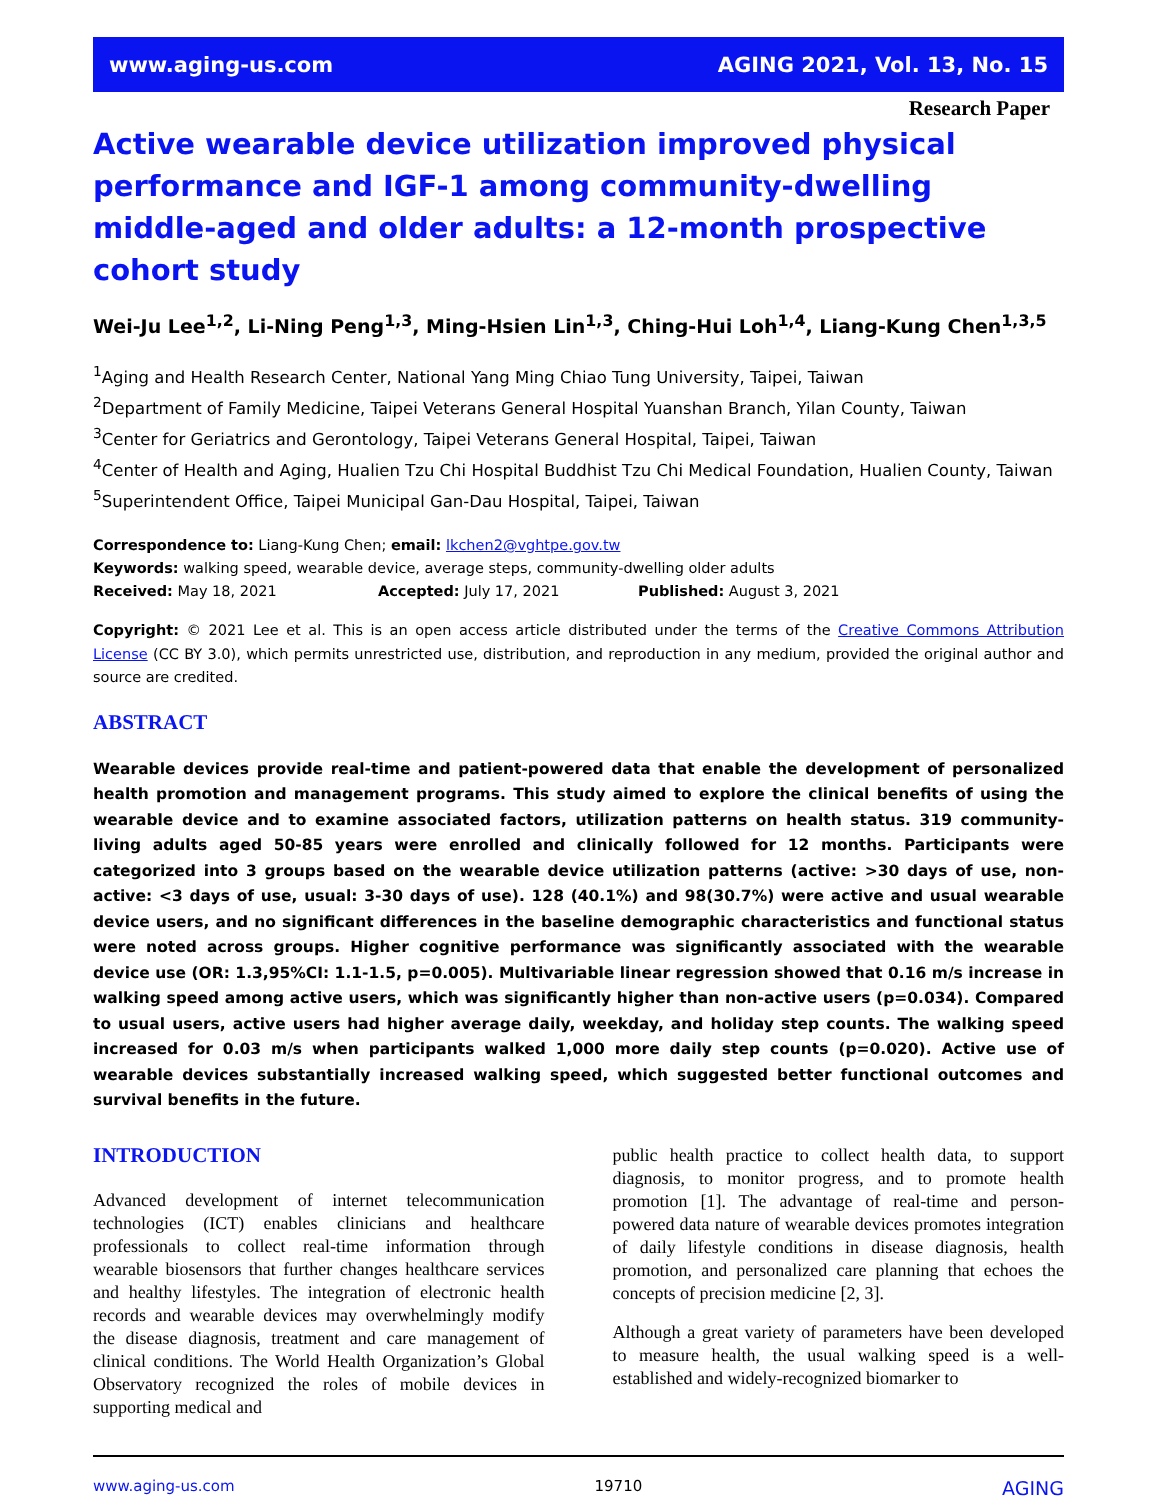www.aging-us.com AGING 2021, Vol. 13, No. 15
Research Paper
Active wearable device utilization improved physical performance and IGF-1 among community-dwelling middle-aged and older adults: a 12-month prospective cohort study
Wei-Ju Lee<sup>1,2</sup>, Li-Ning Peng<sup>1,3</sup>, Ming-Hsien Lin<sup>1,3</sup>, Ching-Hui Loh<sup>1,4</sup>, Liang-Kung Chen<sup>1,3,5</sup>
<sup>1</sup> Aging and Health Research Center, National Yang Ming Chiao Tung University, Taipei, Taiwan
<sup>2</sup> Department of Family Medicine, Taipei Veterans General Hospital Yuanshan Branch, Yilan County, Taiwan
<sup>3</sup> Center for Geriatrics and Gerontology, Taipei Veterans General Hospital, Taipei, Taiwan
<sup>4</sup> Center of Health and Aging, Hualien Tzu Chi Hospital Buddhist Tzu Chi Medical Foundation, Hualien County, Taiwan
<sup>5</sup> Superintendent Office, Taipei Municipal Gan-Dau Hospital, Taipei, Taiwan
Correspondence to: Liang-Kung Chen; email: lkchen2@vghtpe.gov.tw
Keywords: walking speed, wearable device, average steps, community-dwelling older adults
Received: May 18, 2021 Accepted: July 17, 2021 Published: August 3, 2021
Copyright: © 2021 Lee et al. This is an open access article distributed under the terms of the Creative Commons Attribution License (CC BY 3.0), which permits unrestricted use, distribution, and reproduction in any medium, provided the original author and source are credited.
ABSTRACT
Wearable devices provide real-time and patient-powered data that enable the development of personalized health promotion and management programs. This study aimed to explore the clinical benefits of using the wearable device and to examine associated factors, utilization patterns on health status. 319 community-living adults aged 50-85 years were enrolled and clinically followed for 12 months. Participants were categorized into 3 groups based on the wearable device utilization patterns (active: >30 days of use, non-active: <3 days of use, usual: 3-30 days of use). 128 (40.1%) and 98(30.7%) were active and usual wearable device users, and no significant differences in the baseline demographic characteristics and functional status were noted across groups. Higher cognitive performance was significantly associated with the wearable device use (OR: 1.3,95%CI: 1.1-1.5, p=0.005). Multivariable linear regression showed that 0.16 m/s increase in walking speed among active users, which was significantly higher than non-active users (p=0.034). Compared to usual users, active users had higher average daily, weekday, and holiday step counts. The walking speed increased for 0.03 m/s when participants walked 1,000 more daily step counts (p=0.020). Active use of wearable devices substantially increased walking speed, which suggested better functional outcomes and survival benefits in the future.
INTRODUCTION
Advanced development of internet telecommunication technologies (ICT) enables clinicians and healthcare professionals to collect real-time information through wearable biosensors that further changes healthcare services and healthy lifestyles. The integration of electronic health records and wearable devices may overwhelmingly modify the disease diagnosis, treatment and care management of clinical conditions. The World Health Organization’s Global Observatory recognized the roles of mobile devices in supporting medical and
public health practice to collect health data, to support diagnosis, to monitor progress, and to promote health promotion [1]. The advantage of real-time and person-powered data nature of wearable devices promotes integration of daily lifestyle conditions in disease diagnosis, health promotion, and personalized care planning that echoes the concepts of precision medicine [2, 3].
Although a great variety of parameters have been developed to measure health, the usual walking speed is a well-established and widely-recognized biomarker to
www.aging-us.com 19710 AGING